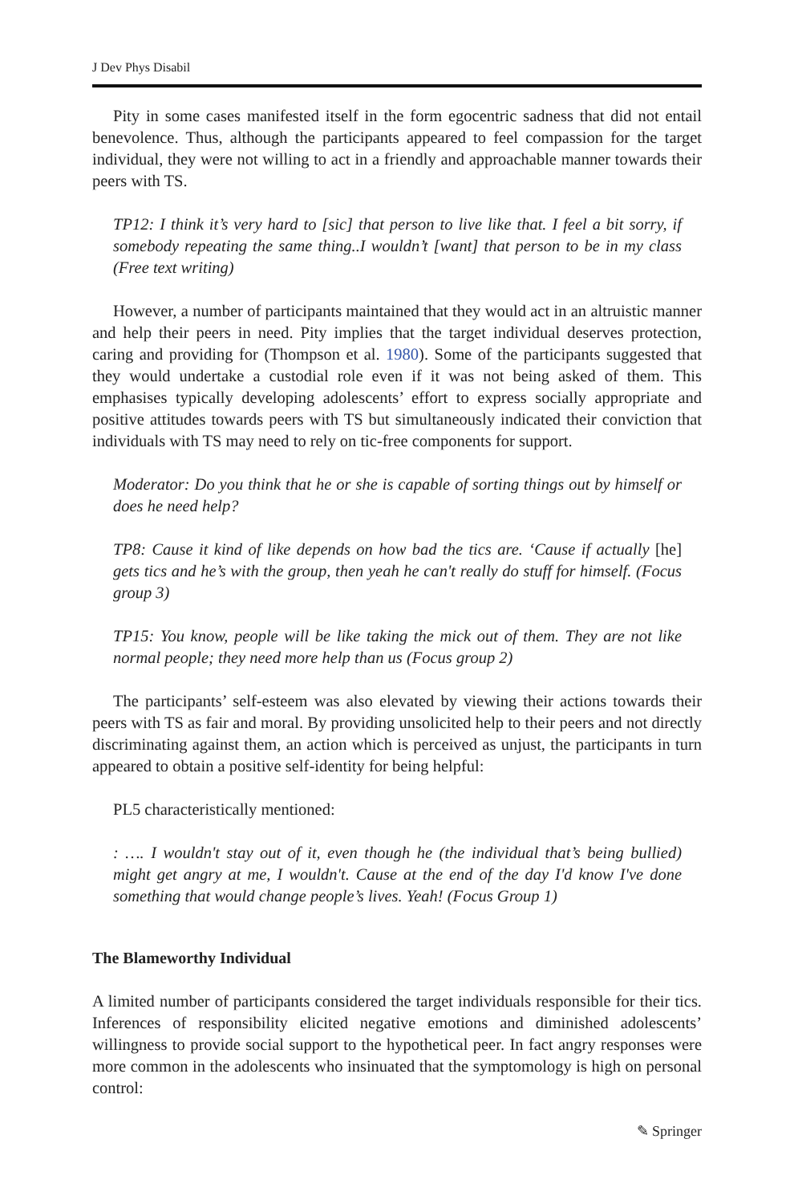J Dev Phys Disabil
Pity in some cases manifested itself in the form egocentric sadness that did not entail benevolence. Thus, although the participants appeared to feel compassion for the target individual, they were not willing to act in a friendly and approachable manner towards their peers with TS.
TP12: I think it’s very hard to [sic] that person to live like that. I feel a bit sorry, if somebody repeating the same thing..I wouldn’t [want] that person to be in my class (Free text writing)
However, a number of participants maintained that they would act in an altruistic manner and help their peers in need. Pity implies that the target individual deserves protection, caring and providing for (Thompson et al. 1980). Some of the participants suggested that they would undertake a custodial role even if it was not being asked of them. This emphasises typically developing adolescents’ effort to express socially appropriate and positive attitudes towards peers with TS but simultaneously indicated their conviction that individuals with TS may need to rely on tic-free components for support.
Moderator: Do you think that he or she is capable of sorting things out by himself or does he need help?
TP8: Cause it kind of like depends on how bad the tics are. ‘Cause if actually [he] gets tics and he’s with the group, then yeah he can't really do stuff for himself. (Focus group 3)
TP15: You know, people will be like taking the mick out of them. They are not like normal people; they need more help than us (Focus group 2)
The participants’ self-esteem was also elevated by viewing their actions towards their peers with TS as fair and moral. By providing unsolicited help to their peers and not directly discriminating against them, an action which is perceived as unjust, the participants in turn appeared to obtain a positive self-identity for being helpful:
PL5 characteristically mentioned:
: …. I wouldn't stay out of it, even though he (the individual that’s being bullied) might get angry at me, I wouldn't. Cause at the end of the day I'd know I've done something that would change people’s lives. Yeah! (Focus Group 1)
The Blameworthy Individual
A limited number of participants considered the target individuals responsible for their tics. Inferences of responsibility elicited negative emotions and diminished adolescents’ willingness to provide social support to the hypothetical peer. In fact angry responses were more common in the adolescents who insinuated that the symptomology is high on personal control:
✎ Springer